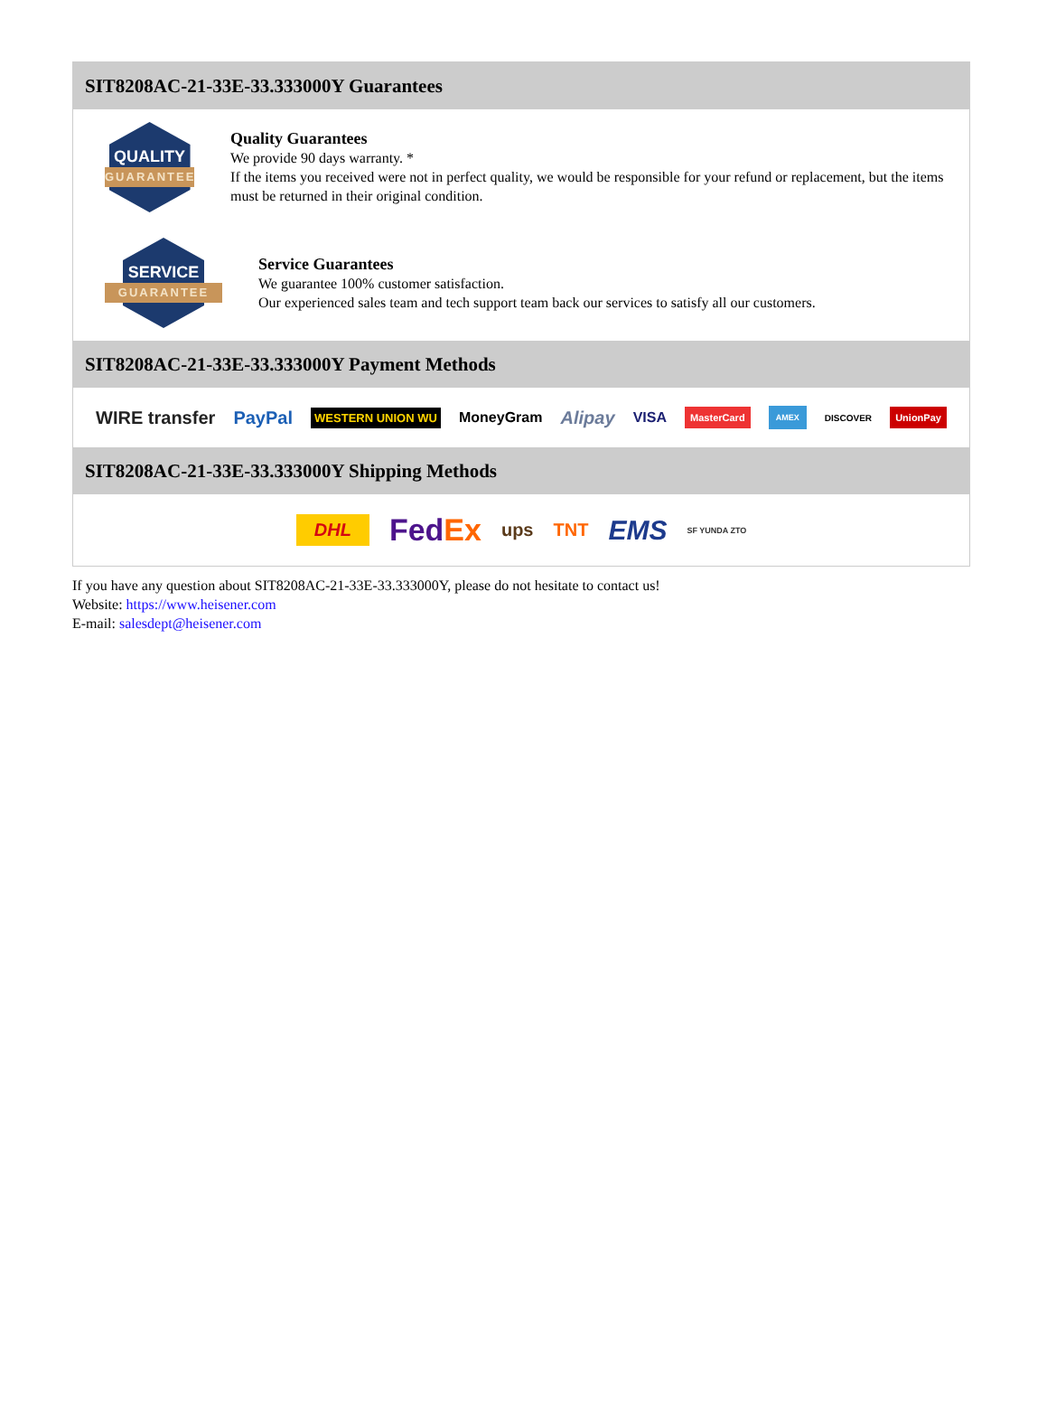SIT8208AC-21-33E-33.333000Y Guarantees
QUALITY
GUARANTEE
Quality Guarantees
We provide 90 days warranty. *
If the items you received were not in perfect quality, we would be responsible for your refund or replacement, but the items must be returned in their original condition.
SERVICE
GUARANTEE
Service Guarantees
We guarantee 100% customer satisfaction.
Our experienced sales team and tech support team back our services to satisfy all our customers.
SIT8208AC-21-33E-33.333000Y Payment Methods
WIRE transfer PayPal WESTERN UNION WU MoneyGram Alipay VISA MasterCard AMEX DISCOVER UnionPay
SIT8208AC-21-33E-33.333000Y Shipping Methods
DHL FedEx ups TNT EMS SF YUNDA ZTO
If you have any question about SIT8208AC-21-33E-33.333000Y, please do not hesitate to contact us!
Website: https://www.heisener.com
E-mail: salesdept@heisener.com